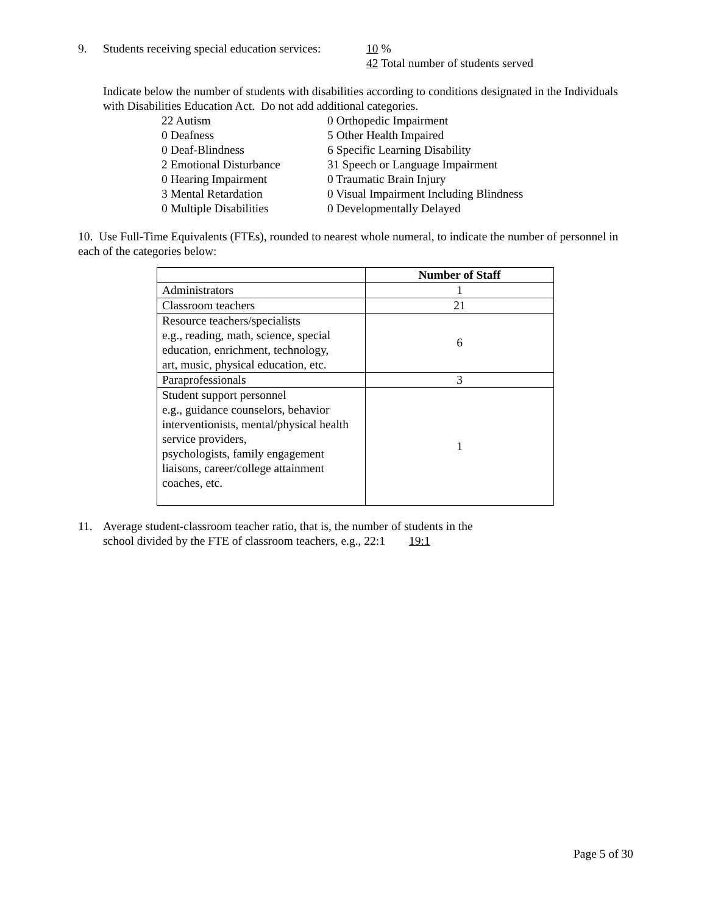9. Students receiving special education services: 10 %
42 Total number of students served
Indicate below the number of students with disabilities according to conditions designated in the Individuals with Disabilities Education Act. Do not add additional categories.
22 Autism
0 Orthopedic Impairment
0 Deafness
5 Other Health Impaired
0 Deaf-Blindness
6 Specific Learning Disability
2 Emotional Disturbance
31 Speech or Language Impairment
0 Hearing Impairment
0 Traumatic Brain Injury
3 Mental Retardation
0 Visual Impairment Including Blindness
0 Multiple Disabilities
0 Developmentally Delayed
10. Use Full-Time Equivalents (FTEs), rounded to nearest whole numeral, to indicate the number of personnel in each of the categories below:
| | Number of Staff |
| --- | --- |
| Administrators | 1 |
| Classroom teachers | 21 |
| Resource teachers/specialists e.g., reading, math, science, special education, enrichment, technology, art, music, physical education, etc. | 6 |
| Paraprofessionals | 3 |
| Student support personnel e.g., guidance counselors, behavior interventionists, mental/physical health service providers, psychologists, family engagement liaisons, career/college attainment coaches, etc. | 1 |
11. Average student-classroom teacher ratio, that is, the number of students in the
school divided by the FTE of classroom teachers, e.g., 22:1 19:1
Page 5 of 30